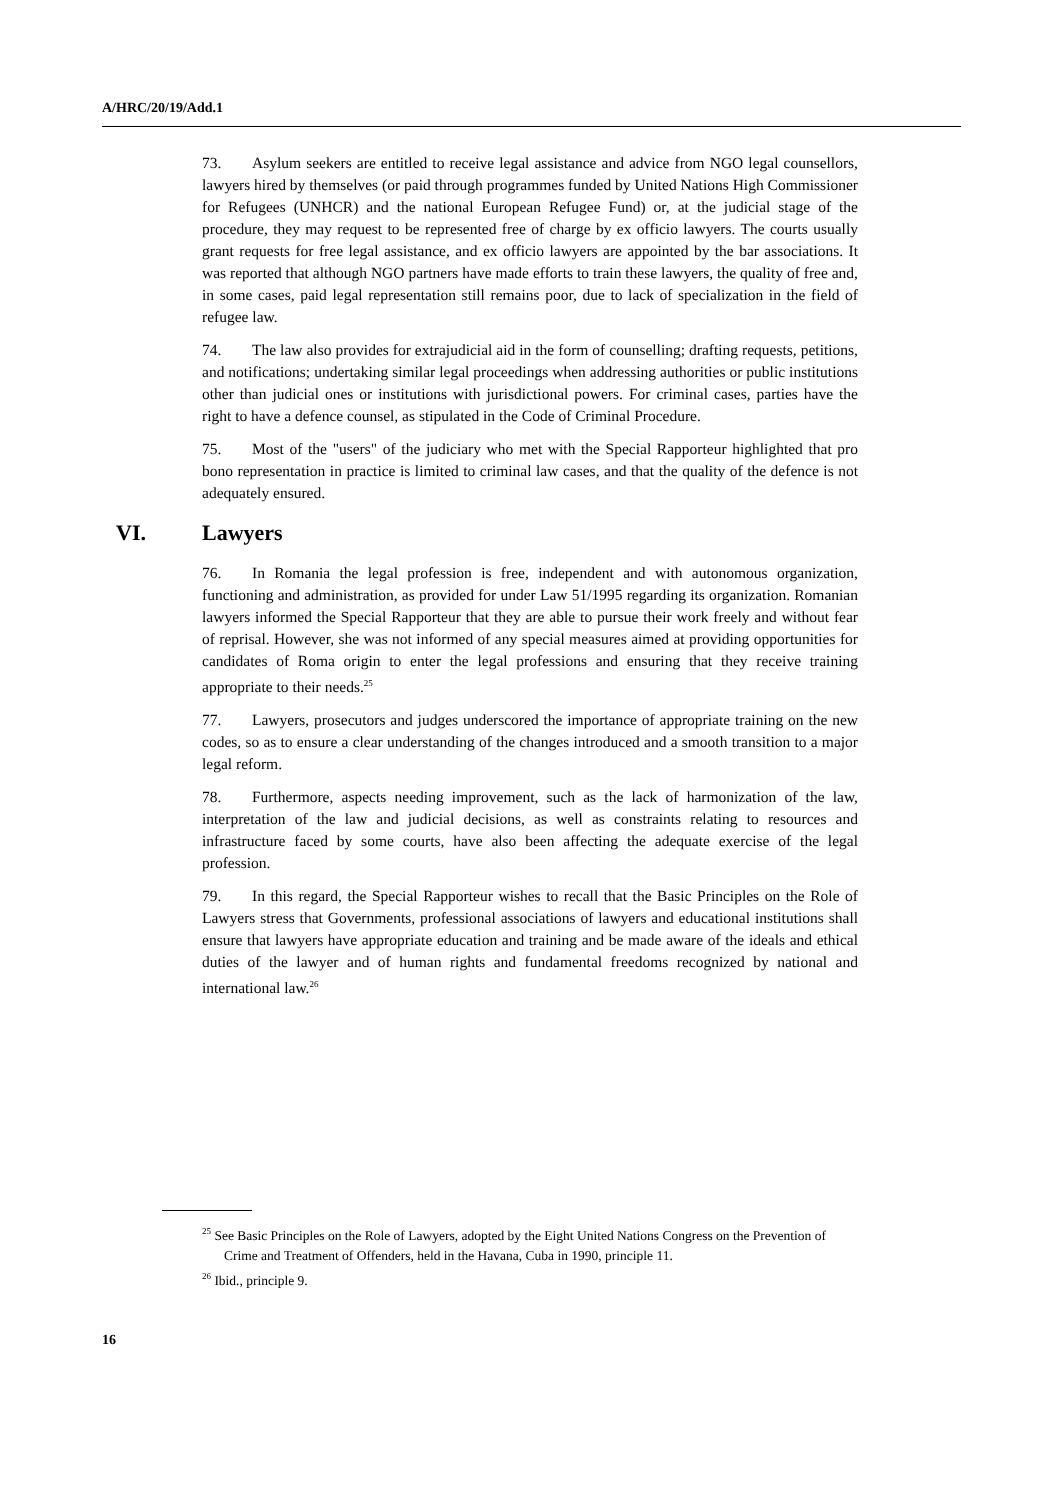A/HRC/20/19/Add.1
73. Asylum seekers are entitled to receive legal assistance and advice from NGO legal counsellors, lawyers hired by themselves (or paid through programmes funded by United Nations High Commissioner for Refugees (UNHCR) and the national European Refugee Fund) or, at the judicial stage of the procedure, they may request to be represented free of charge by ex officio lawyers. The courts usually grant requests for free legal assistance, and ex officio lawyers are appointed by the bar associations. It was reported that although NGO partners have made efforts to train these lawyers, the quality of free and, in some cases, paid legal representation still remains poor, due to lack of specialization in the field of refugee law.
74. The law also provides for extrajudicial aid in the form of counselling; drafting requests, petitions, and notifications; undertaking similar legal proceedings when addressing authorities or public institutions other than judicial ones or institutions with jurisdictional powers. For criminal cases, parties have the right to have a defence counsel, as stipulated in the Code of Criminal Procedure.
75. Most of the "users" of the judiciary who met with the Special Rapporteur highlighted that pro bono representation in practice is limited to criminal law cases, and that the quality of the defence is not adequately ensured.
VI. Lawyers
76. In Romania the legal profession is free, independent and with autonomous organization, functioning and administration, as provided for under Law 51/1995 regarding its organization. Romanian lawyers informed the Special Rapporteur that they are able to pursue their work freely and without fear of reprisal. However, she was not informed of any special measures aimed at providing opportunities for candidates of Roma origin to enter the legal professions and ensuring that they receive training appropriate to their needs.<sup>25</sup>
77. Lawyers, prosecutors and judges underscored the importance of appropriate training on the new codes, so as to ensure a clear understanding of the changes introduced and a smooth transition to a major legal reform.
78. Furthermore, aspects needing improvement, such as the lack of harmonization of the law, interpretation of the law and judicial decisions, as well as constraints relating to resources and infrastructure faced by some courts, have also been affecting the adequate exercise of the legal profession.
79. In this regard, the Special Rapporteur wishes to recall that the Basic Principles on the Role of Lawyers stress that Governments, professional associations of lawyers and educational institutions shall ensure that lawyers have appropriate education and training and be made aware of the ideals and ethical duties of the lawyer and of human rights and fundamental freedoms recognized by national and international law.<sup>26</sup>
<sup>25</sup> See Basic Principles on the Role of Lawyers, adopted by the Eight United Nations Congress on the Prevention of Crime and Treatment of Offenders, held in the Havana, Cuba in 1990, principle 11.
<sup>26</sup> Ibid., principle 9.
16